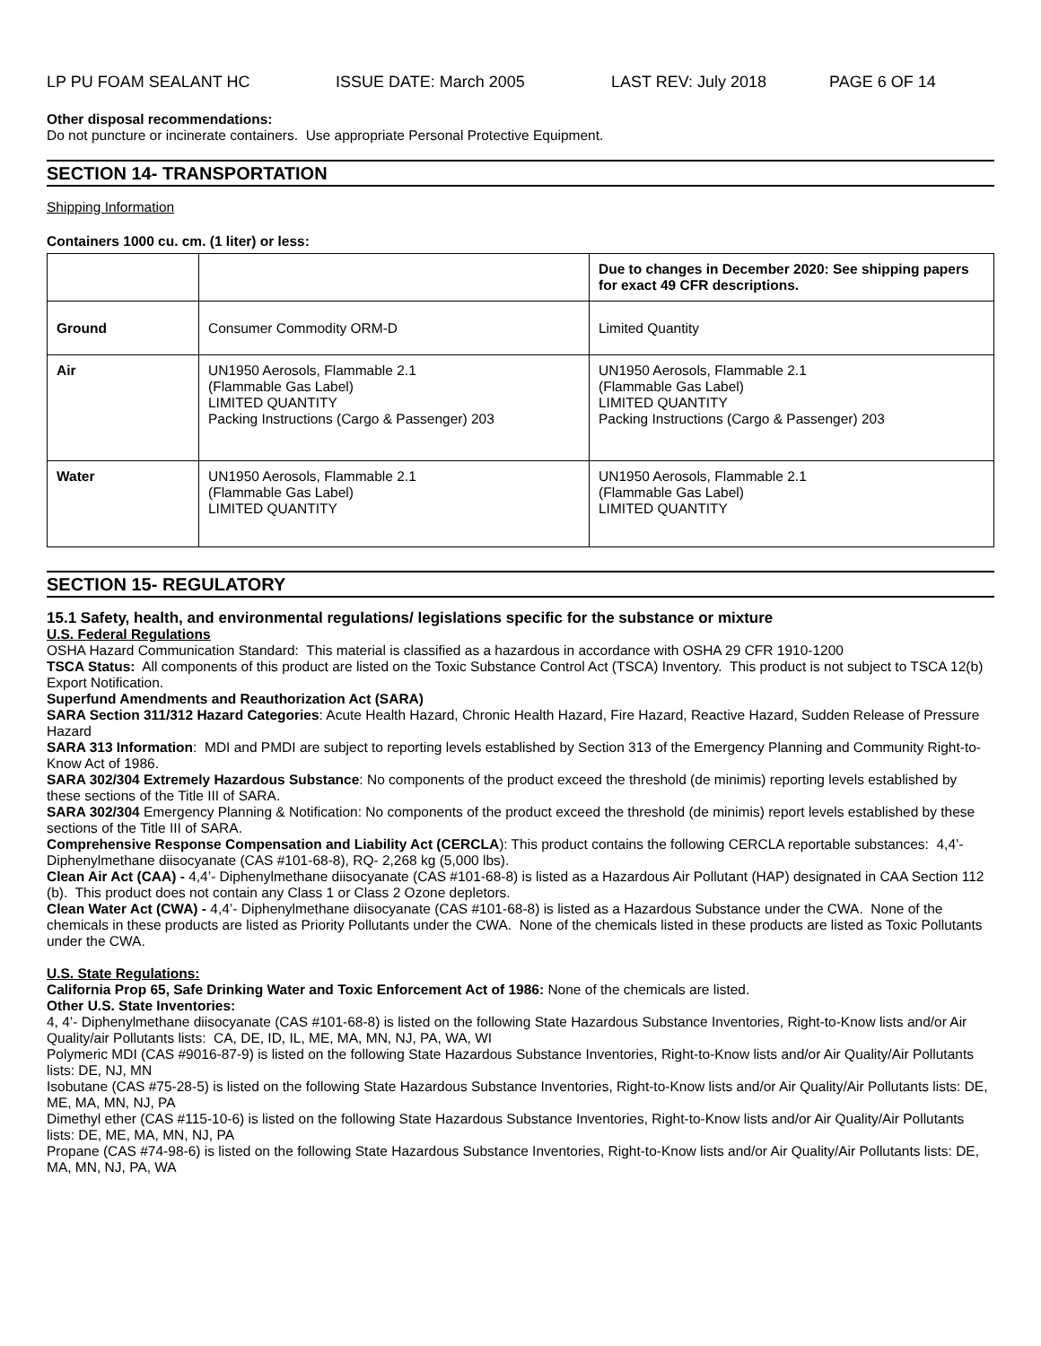LP PU FOAM SEALANT HC ISSUE DATE: March 2005 LAST REV: July 2018 PAGE 6 OF 14
Other disposal recommendations:
Do not puncture or incinerate containers. Use appropriate Personal Protective Equipment.
SECTION 14- TRANSPORTATION
Shipping Information
Containers 1000 cu. cm. (1 liter) or less:
| | | Due to changes in December 2020: See shipping papers for exact 49 CFR descriptions. |
| Ground | Consumer Commodity ORM-D | Limited Quantity |
| Air | UN1950 Aerosols, Flammable 2.1 (Flammable Gas Label) LIMITED QUANTITY Packing Instructions (Cargo & Passenger) 203 | UN1950 Aerosols, Flammable 2.1 (Flammable Gas Label) LIMITED QUANTITY Packing Instructions (Cargo & Passenger) 203 |
| Water | UN1950 Aerosols, Flammable 2.1 (Flammable Gas Label) LIMITED QUANTITY | UN1950 Aerosols, Flammable 2.1 (Flammable Gas Label) LIMITED QUANTITY |
SECTION 15- REGULATORY
15.1 Safety, health, and environmental regulations/ legislations specific for the substance or mixture
U.S. Federal Regulations
OSHA Hazard Communication Standard: This material is classified as a hazardous in accordance with OSHA 29 CFR 1910-1200
TSCA Status: All components of this product are listed on the Toxic Substance Control Act (TSCA) Inventory. This product is not subject to TSCA 12(b) Export Notification.
Superfund Amendments and Reauthorization Act (SARA)
SARA Section 311/312 Hazard Categories: Acute Health Hazard, Chronic Health Hazard, Fire Hazard, Reactive Hazard, Sudden Release of Pressure Hazard
SARA 313 Information: MDI and PMDI are subject to reporting levels established by Section 313 of the Emergency Planning and Community Right-to-Know Act of 1986.
SARA 302/304 Extremely Hazardous Substance: No components of the product exceed the threshold (de minimis) reporting levels established by these sections of the Title III of SARA.
SARA 302/304 Emergency Planning & Notification: No components of the product exceed the threshold (de minimis) report levels established by these sections of the Title III of SARA.
Comprehensive Response Compensation and Liability Act (CERCLA): This product contains the following CERCLA reportable substances: 4,4’- Diphenylmethane diisocyanate (CAS #101-68-8), RQ- 2,268 kg (5,000 lbs).
Clean Air Act (CAA) - 4,4’- Diphenylmethane diisocyanate (CAS #101-68-8) is listed as a Hazardous Air Pollutant (HAP) designated in CAA Section 112 (b). This product does not contain any Class 1 or Class 2 Ozone depletors.
Clean Water Act (CWA) - 4,4’- Diphenylmethane diisocyanate (CAS #101-68-8) is listed as a Hazardous Substance under the CWA. None of the chemicals in these products are listed as Priority Pollutants under the CWA. None of the chemicals listed in these products are listed as Toxic Pollutants under the CWA.
U.S. State Regulations:
California Prop 65, Safe Drinking Water and Toxic Enforcement Act of 1986: None of the chemicals are listed.
Other U.S. State Inventories:
4, 4’- Diphenylmethane diisocyanate (CAS #101-68-8) is listed on the following State Hazardous Substance Inventories, Right-to-Know lists and/or Air Quality/air Pollutants lists: CA, DE, ID, IL, ME, MA, MN, NJ, PA, WA, WI
Polymeric MDI (CAS #9016-87-9) is listed on the following State Hazardous Substance Inventories, Right-to-Know lists and/or Air Quality/Air Pollutants lists: DE, NJ, MN
Isobutane (CAS #75-28-5) is listed on the following State Hazardous Substance Inventories, Right-to-Know lists and/or Air Quality/Air Pollutants lists: DE, ME, MA, MN, NJ, PA
Dimethyl ether (CAS #115-10-6) is listed on the following State Hazardous Substance Inventories, Right-to-Know lists and/or Air Quality/Air Pollutants lists: DE, ME, MA, MN, NJ, PA
Propane (CAS #74-98-6) is listed on the following State Hazardous Substance Inventories, Right-to-Know lists and/or Air Quality/Air Pollutants lists: DE, MA, MN, NJ, PA, WA